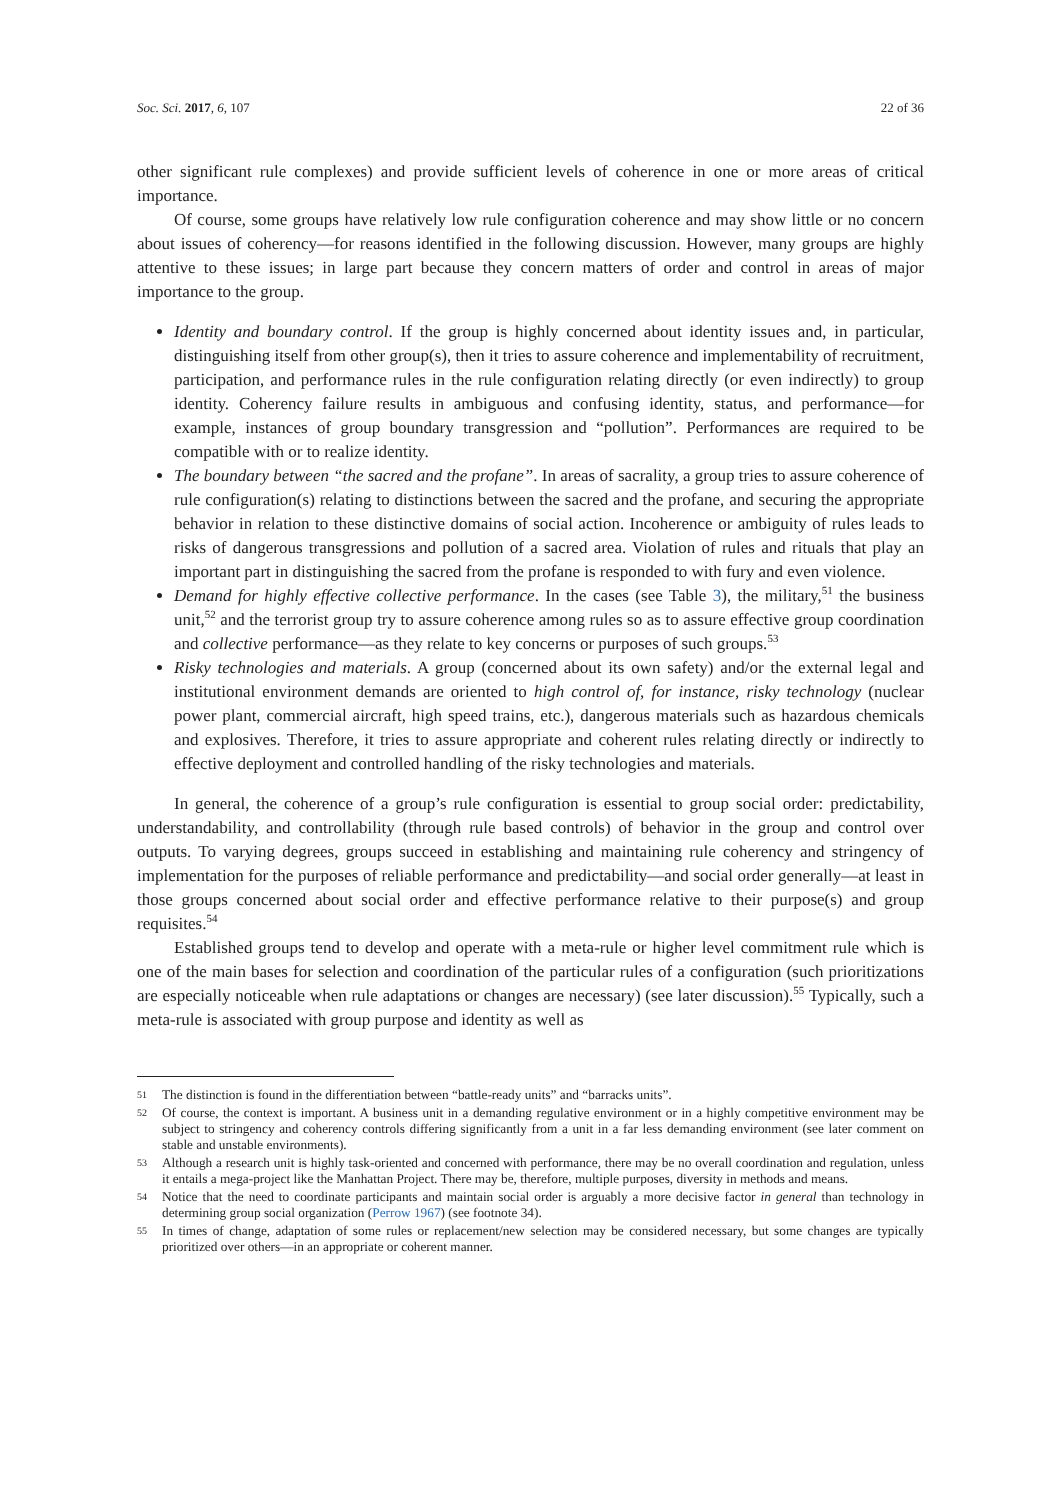Soc. Sci. 2017, 6, 107 22 of 36
other significant rule complexes) and provide sufficient levels of coherence in one or more areas of critical importance.
Of course, some groups have relatively low rule configuration coherence and may show little or no concern about issues of coherency—for reasons identified in the following discussion. However, many groups are highly attentive to these issues; in large part because they concern matters of order and control in areas of major importance to the group.
Identity and boundary control. If the group is highly concerned about identity issues and, in particular, distinguishing itself from other group(s), then it tries to assure coherence and implementability of recruitment, participation, and performance rules in the rule configuration relating directly (or even indirectly) to group identity. Coherency failure results in ambiguous and confusing identity, status, and performance—for example, instances of group boundary transgression and “pollution”. Performances are required to be compatible with or to realize identity.
The boundary between “the sacred and the profane”. In areas of sacrality, a group tries to assure coherence of rule configuration(s) relating to distinctions between the sacred and the profane, and securing the appropriate behavior in relation to these distinctive domains of social action. Incoherence or ambiguity of rules leads to risks of dangerous transgressions and pollution of a sacred area. Violation of rules and rituals that play an important part in distinguishing the sacred from the profane is responded to with fury and even violence.
Demand for highly effective collective performance. In the cases (see Table 3), the military,<sup>51</sup> the business unit,<sup>52</sup> and the terrorist group try to assure coherence among rules so as to assure effective group coordination and collective performance—as they relate to key concerns or purposes of such groups.<sup>53</sup>
Risky technologies and materials. A group (concerned about its own safety) and/or the external legal and institutional environment demands are oriented to high control of, for instance, risky technology (nuclear power plant, commercial aircraft, high speed trains, etc.), dangerous materials such as hazardous chemicals and explosives. Therefore, it tries to assure appropriate and coherent rules relating directly or indirectly to effective deployment and controlled handling of the risky technologies and materials.
In general, the coherence of a group’s rule configuration is essential to group social order: predictability, understandability, and controllability (through rule based controls) of behavior in the group and control over outputs. To varying degrees, groups succeed in establishing and maintaining rule coherency and stringency of implementation for the purposes of reliable performance and predictability—and social order generally—at least in those groups concerned about social order and effective performance relative to their purpose(s) and group requisites.<sup>54</sup>
Established groups tend to develop and operate with a meta-rule or higher level commitment rule which is one of the main bases for selection and coordination of the particular rules of a configuration (such prioritizations are especially noticeable when rule adaptations or changes are necessary) (see later discussion).<sup>55</sup> Typically, such a meta-rule is associated with group purpose and identity as well as
51 The distinction is found in the differentiation between “battle-ready units” and “barracks units”.
52 Of course, the context is important. A business unit in a demanding regulative environment or in a highly competitive environment may be subject to stringency and coherency controls differing significantly from a unit in a far less demanding environment (see later comment on stable and unstable environments).
53 Although a research unit is highly task-oriented and concerned with performance, there may be no overall coordination and regulation, unless it entails a mega-project like the Manhattan Project. There may be, therefore, multiple purposes, diversity in methods and means.
54 Notice that the need to coordinate participants and maintain social order is arguably a more decisive factor in general than technology in determining group social organization (Perrow 1967) (see footnote 34).
55 In times of change, adaptation of some rules or replacement/new selection may be considered necessary, but some changes are typically prioritized over others—in an appropriate or coherent manner.